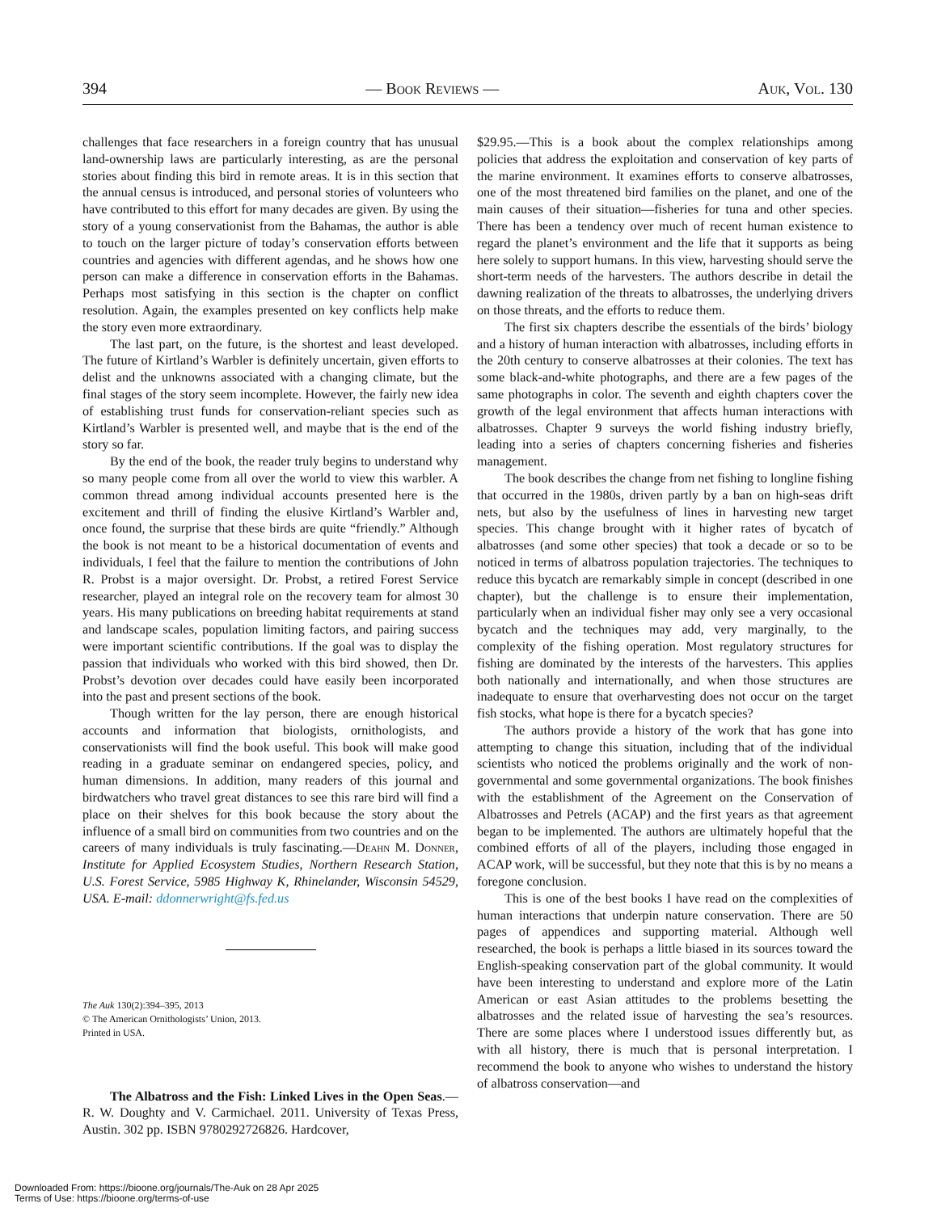394 — Book Reviews — Auk, Vol. 130
challenges that face researchers in a foreign country that has unusual land-ownership laws are particularly interesting, as are the personal stories about finding this bird in remote areas. It is in this section that the annual census is introduced, and personal stories of volunteers who have contributed to this effort for many decades are given. By using the story of a young conservationist from the Bahamas, the author is able to touch on the larger picture of today’s conservation efforts between countries and agencies with different agendas, and he shows how one person can make a difference in conservation efforts in the Bahamas. Perhaps most satisfying in this section is the chapter on conflict resolution. Again, the examples presented on key conflicts help make the story even more extraordinary.
The last part, on the future, is the shortest and least developed. The future of Kirtland’s Warbler is definitely uncertain, given efforts to delist and the unknowns associated with a changing climate, but the final stages of the story seem incomplete. However, the fairly new idea of establishing trust funds for conservation-reliant species such as Kirtland’s Warbler is presented well, and maybe that is the end of the story so far.
By the end of the book, the reader truly begins to understand why so many people come from all over the world to view this warbler. A common thread among individual accounts presented here is the excitement and thrill of finding the elusive Kirtland’s Warbler and, once found, the surprise that these birds are quite “friendly.” Although the book is not meant to be a historical documentation of events and individuals, I feel that the failure to mention the contributions of John R. Probst is a major oversight. Dr. Probst, a retired Forest Service researcher, played an integral role on the recovery team for almost 30 years. His many publications on breeding habitat requirements at stand and landscape scales, population limiting factors, and pairing success were important scientific contributions. If the goal was to display the passion that individuals who worked with this bird showed, then Dr. Probst’s devotion over decades could have easily been incorporated into the past and present sections of the book.
Though written for the lay person, there are enough historical accounts and information that biologists, ornithologists, and conservationists will find the book useful. This book will make good reading in a graduate seminar on endangered species, policy, and human dimensions. In addition, many readers of this journal and birdwatchers who travel great distances to see this rare bird will find a place on their shelves for this book because the story about the influence of a small bird on communities from two countries and on the careers of many individuals is truly fascinating.—Deahn M. Donner, Institute for Applied Ecosystem Studies, Northern Research Station, U.S. Forest Service, 5985 Highway K, Rhinelander, Wisconsin 54529, USA. E-mail: ddonnerwright@fs.fed.us
The Auk 130(2):394–395, 2013
© The American Ornithologists’ Union, 2013.
Printed in USA.
The Albatross and the Fish: Linked Lives in the Open Seas.—R. W. Doughty and V. Carmichael. 2011. University of Texas Press, Austin. 302 pp. ISBN 9780292726826. Hardcover,
$29.95.—This is a book about the complex relationships among policies that address the exploitation and conservation of key parts of the marine environment. It examines efforts to conserve albatrosses, one of the most threatened bird families on the planet, and one of the main causes of their situation—fisheries for tuna and other species. There has been a tendency over much of recent human existence to regard the planet’s environment and the life that it supports as being here solely to support humans. In this view, harvesting should serve the short-term needs of the harvesters. The authors describe in detail the dawning realization of the threats to albatrosses, the underlying drivers on those threats, and the efforts to reduce them.
The first six chapters describe the essentials of the birds’ biology and a history of human interaction with albatrosses, including efforts in the 20th century to conserve albatrosses at their colonies. The text has some black-and-white photographs, and there are a few pages of the same photographs in color. The seventh and eighth chapters cover the growth of the legal environment that affects human interactions with albatrosses. Chapter 9 surveys the world fishing industry briefly, leading into a series of chapters concerning fisheries and fisheries management.
The book describes the change from net fishing to longline fishing that occurred in the 1980s, driven partly by a ban on high-seas drift nets, but also by the usefulness of lines in harvesting new target species. This change brought with it higher rates of bycatch of albatrosses (and some other species) that took a decade or so to be noticed in terms of albatross population trajectories. The techniques to reduce this bycatch are remarkably simple in concept (described in one chapter), but the challenge is to ensure their implementation, particularly when an individual fisher may only see a very occasional bycatch and the techniques may add, very marginally, to the complexity of the fishing operation. Most regulatory structures for fishing are dominated by the interests of the harvesters. This applies both nationally and internationally, and when those structures are inadequate to ensure that overharvesting does not occur on the target fish stocks, what hope is there for a bycatch species?
The authors provide a history of the work that has gone into attempting to change this situation, including that of the individual scientists who noticed the problems originally and the work of non-governmental and some governmental organizations. The book finishes with the establishment of the Agreement on the Conservation of Albatrosses and Petrels (ACAP) and the first years as that agreement began to be implemented. The authors are ultimately hopeful that the combined efforts of all of the players, including those engaged in ACAP work, will be successful, but they note that this is by no means a foregone conclusion.
This is one of the best books I have read on the complexities of human interactions that underpin nature conservation. There are 50 pages of appendices and supporting material. Although well researched, the book is perhaps a little biased in its sources toward the English-speaking conservation part of the global community. It would have been interesting to understand and explore more of the Latin American or east Asian attitudes to the problems besetting the albatrosses and the related issue of harvesting the sea’s resources. There are some places where I understood issues differently but, as with all history, there is much that is personal interpretation. I recommend the book to anyone who wishes to understand the history of albatross conservation—and
Downloaded From: https://bioone.org/journals/The-Auk on 28 Apr 2025
Terms of Use: https://bioone.org/terms-of-use